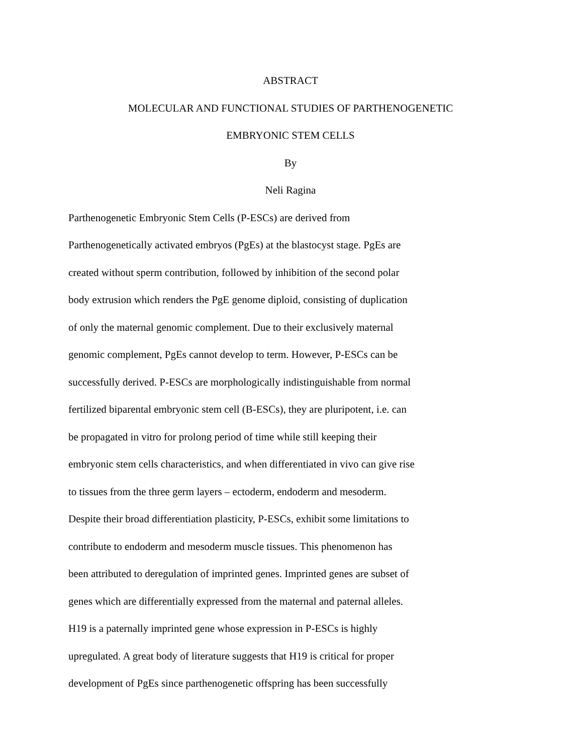ABSTRACT
MOLECULAR AND FUNCTIONAL STUDIES OF PARTHENOGENETIC
EMBRYONIC STEM CELLS
By
Neli Ragina
Parthenogenetic Embryonic Stem Cells (P-ESCs) are derived from
Parthenogenetically activated embryos (PgEs) at the blastocyst stage. PgEs are
created without sperm contribution, followed by inhibition of the second polar
body extrusion which renders the PgE genome diploid, consisting of duplication
of only the maternal genomic complement. Due to their exclusively maternal
genomic complement, PgEs cannot develop to term. However, P-ESCs can be
successfully derived. P-ESCs are morphologically indistinguishable from normal
fertilized biparental embryonic stem cell (B-ESCs), they are pluripotent, i.e. can
be propagated in vitro for prolong period of time while still keeping their
embryonic stem cells characteristics, and when differentiated in vivo can give rise
to tissues from the three germ layers – ectoderm, endoderm and mesoderm.
Despite their broad differentiation plasticity, P-ESCs, exhibit some limitations to
contribute to endoderm and mesoderm muscle tissues. This phenomenon has
been attributed to deregulation of imprinted genes. Imprinted genes are subset of
genes which are differentially expressed from the maternal and paternal alleles.
H19 is a paternally imprinted gene whose expression in P-ESCs is highly
upregulated. A great body of literature suggests that H19 is critical for proper
development of PgEs since parthenogenetic offspring has been successfully